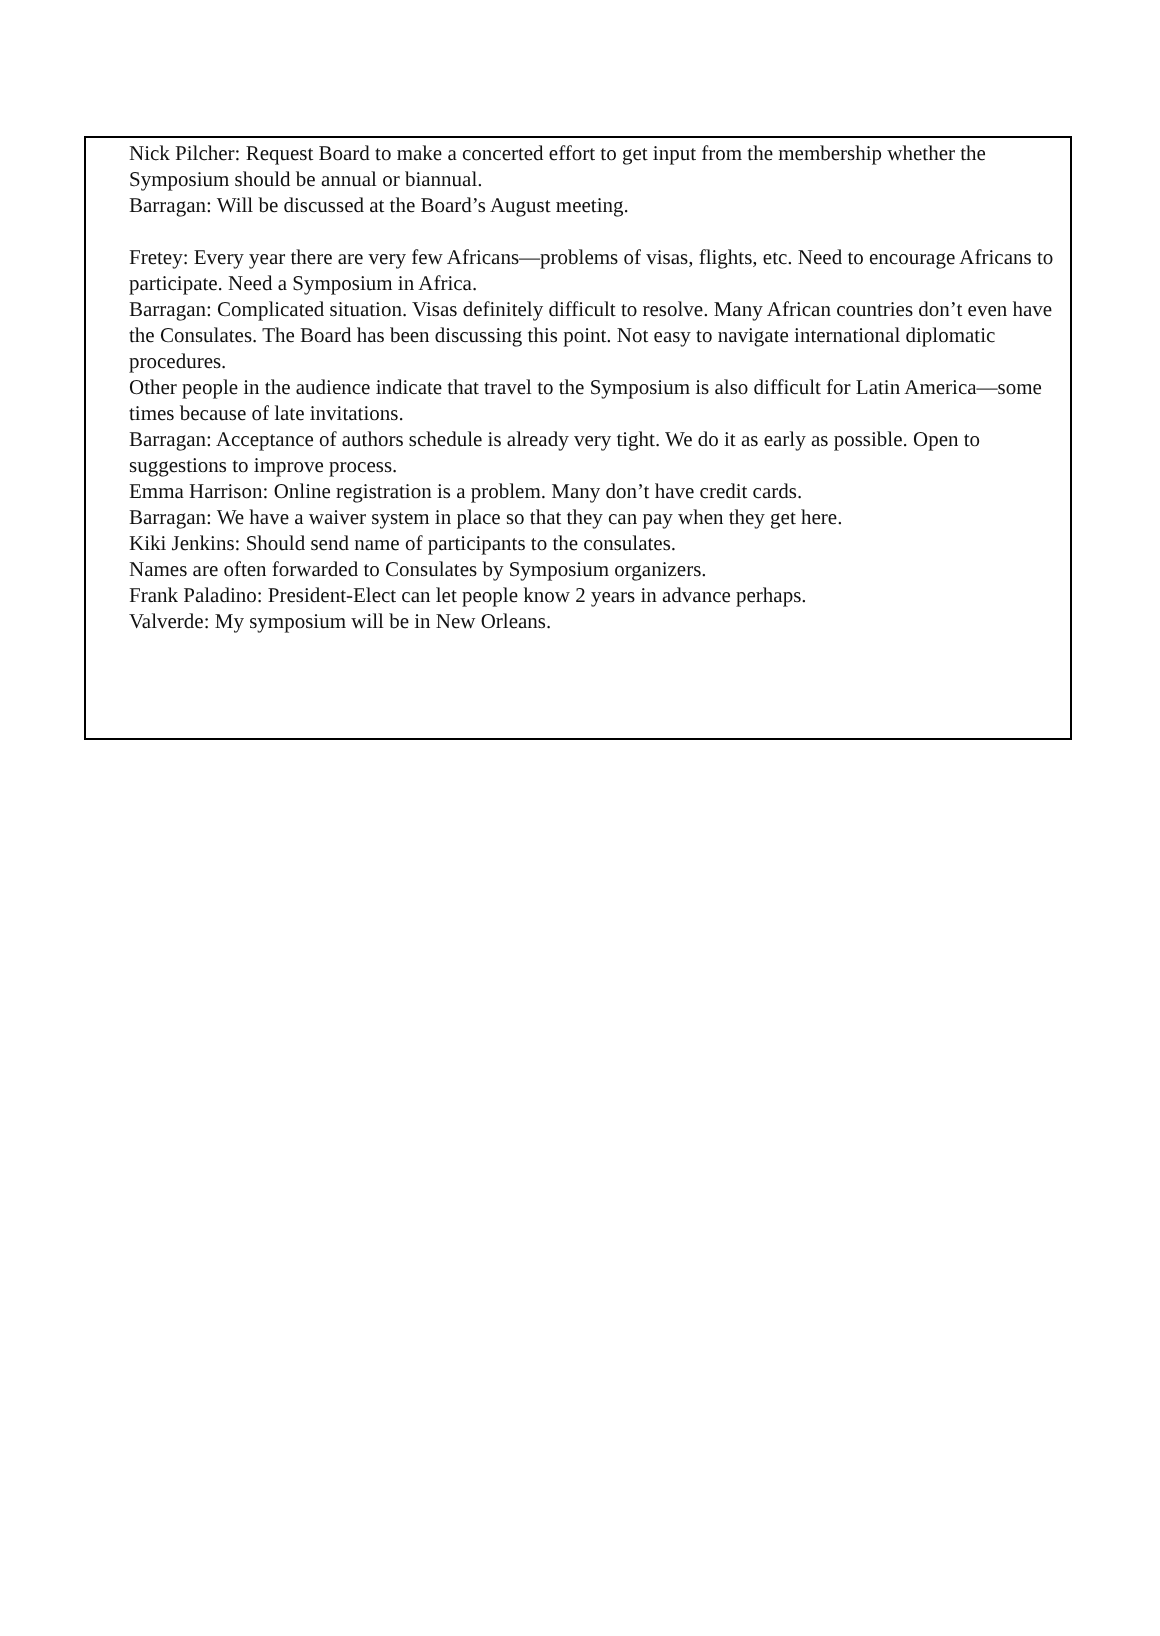Nick Pilcher: Request Board to make a concerted effort to get input from the membership whether the Symposium should be annual or biannual.
Barragan: Will be discussed at the Board’s August meeting.
Fretey: Every year there are very few Africans—problems of visas, flights, etc. Need to encourage Africans to participate. Need a Symposium in Africa.
Barragan: Complicated situation. Visas definitely difficult to resolve. Many African countries don’t even have the Consulates. The Board has been discussing this point. Not easy to navigate international diplomatic procedures.
Other people in the audience indicate that travel to the Symposium is also difficult for Latin America—some times because of late invitations.
Barragan: Acceptance of authors schedule is already very tight. We do it as early as possible. Open to suggestions to improve process.
Emma Harrison: Online registration is a problem. Many don’t have credit cards.
Barragan: We have a waiver system in place so that they can pay when they get here.
Kiki Jenkins: Should send name of participants to the consulates.
Names are often forwarded to Consulates by Symposium organizers.
Frank Paladino: President-Elect can let people know 2 years in advance perhaps.
Valverde: My symposium will be in New Orleans.